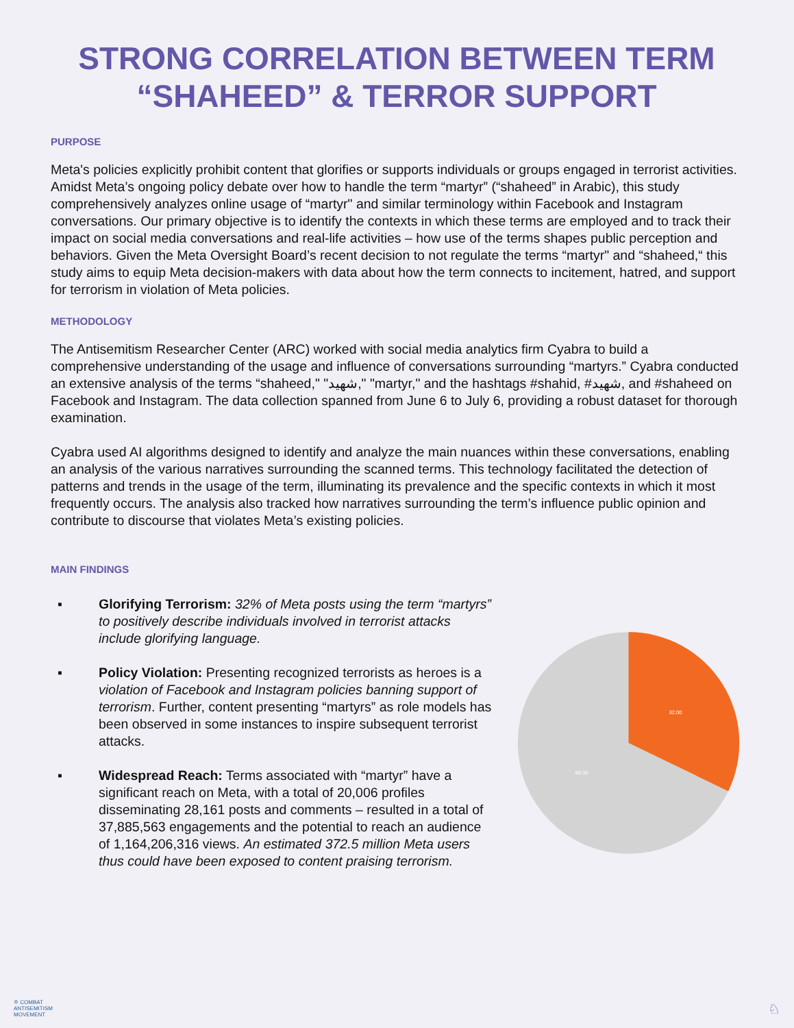STRONG CORRELATION BETWEEN TERM
“SHAHEED” & TERROR SUPPORT
PURPOSE
Meta's policies explicitly prohibit content that glorifies or supports individuals or groups engaged in terrorist activities. Amidst Meta’s ongoing policy debate over how to handle the term “martyr” (“shaheed” in Arabic), this study comprehensively analyzes online usage of “martyr" and similar terminology within Facebook and Instagram conversations. Our primary objective is to identify the contexts in which these terms are employed and to track their impact on social media conversations and real-life activities – how use of the terms shapes public perception and behaviors. Given the Meta Oversight Board’s recent decision to not regulate the terms “martyr" and “shaheed,“ this study aims to equip Meta decision-makers with data about how the term connects to incitement, hatred, and support for terrorism in violation of Meta policies.
METHODOLOGY
The Antisemitism Researcher Center (ARC) worked with social media analytics firm Cyabra to build a comprehensive understanding of the usage and influence of conversations surrounding “martyrs.” Cyabra conducted an extensive analysis of the terms “shaheed," "شهيد," "martyr," and the hashtags #shahid, #شهيد, and #shaheed on Facebook and Instagram. The data collection spanned from June 6 to July 6, providing a robust dataset for thorough examination.
Cyabra used AI algorithms designed to identify and analyze the main nuances within these conversations, enabling an analysis of the various narratives surrounding the scanned terms. This technology facilitated the detection of patterns and trends in the usage of the term, illuminating its prevalence and the specific contexts in which it most frequently occurs. The analysis also tracked how narratives surrounding the term’s influence public opinion and contribute to discourse that violates Meta’s existing policies.
MAIN FINDINGS
▪ Glorifying Terrorism: 32% of Meta posts using the term “martyrs” to positively describe individuals involved in terrorist attacks include glorifying language.
▪ Policy Violation: Presenting recognized terrorists as heroes is a violation of Facebook and Instagram policies banning support of terrorism. Further, content presenting “martyrs” as role models has been observed in some instances to inspire subsequent terrorist attacks.
▪ Widespread Reach: Terms associated with “martyr” have a significant reach on Meta, with a total of 20,006 profiles disseminating 28,161 posts and comments – resulted in a total of 37,885,563 engagements and the potential to reach an audience of 1,164,206,316 views. An estimated 372.5 million Meta users thus could have been exposed to content praising terrorism.
32.00
68.00
✡ COMBAT
ANTISEMITISM
MOVEMENT ♘